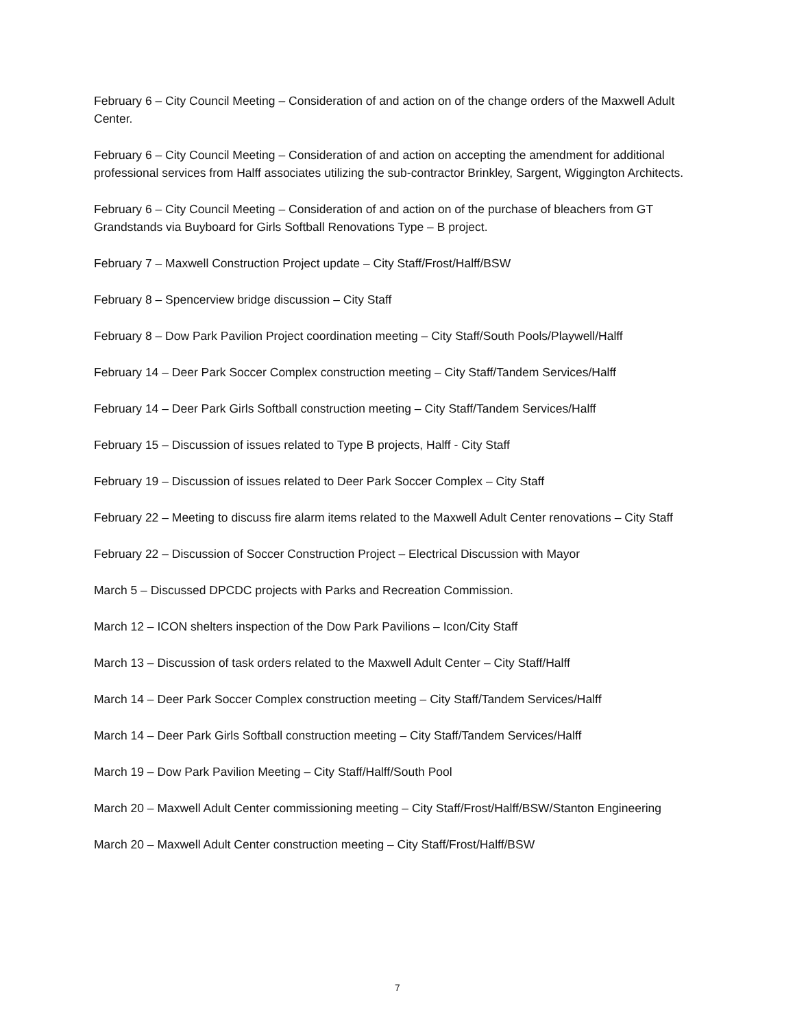February 6 – City Council Meeting – Consideration of and action on of the change orders of the Maxwell Adult Center.
February 6 – City Council Meeting – Consideration of and action on accepting the amendment for additional professional services from Halff associates utilizing the sub-contractor Brinkley, Sargent, Wiggington Architects.
February 6 – City Council Meeting – Consideration of and action on of the purchase of bleachers from GT Grandstands via Buyboard for Girls Softball Renovations Type – B project.
February 7 – Maxwell Construction Project update – City Staff/Frost/Halff/BSW
February 8 – Spencerview bridge discussion – City Staff
February 8 – Dow Park Pavilion Project coordination meeting – City Staff/South Pools/Playwell/Halff
February 14 – Deer Park Soccer Complex construction meeting – City Staff/Tandem Services/Halff
February 14 – Deer Park Girls Softball construction meeting – City Staff/Tandem Services/Halff
February 15 – Discussion of issues related to Type B projects, Halff - City Staff
February 19 – Discussion of issues related to Deer Park Soccer Complex – City Staff
February 22 – Meeting to discuss fire alarm items related to the Maxwell Adult Center renovations – City Staff
February 22 – Discussion of Soccer Construction Project – Electrical Discussion with Mayor
March 5 – Discussed DPCDC projects with Parks and Recreation Commission.
March 12 – ICON shelters inspection of the Dow Park Pavilions – Icon/City Staff
March 13 – Discussion of task orders related to the Maxwell Adult Center – City Staff/Halff
March 14 – Deer Park Soccer Complex construction meeting – City Staff/Tandem Services/Halff
March 14 – Deer Park Girls Softball construction meeting – City Staff/Tandem Services/Halff
March 19 – Dow Park Pavilion Meeting – City Staff/Halff/South Pool
March 20 – Maxwell Adult Center commissioning meeting – City Staff/Frost/Halff/BSW/Stanton Engineering
March 20 – Maxwell Adult Center construction meeting – City Staff/Frost/Halff/BSW
7